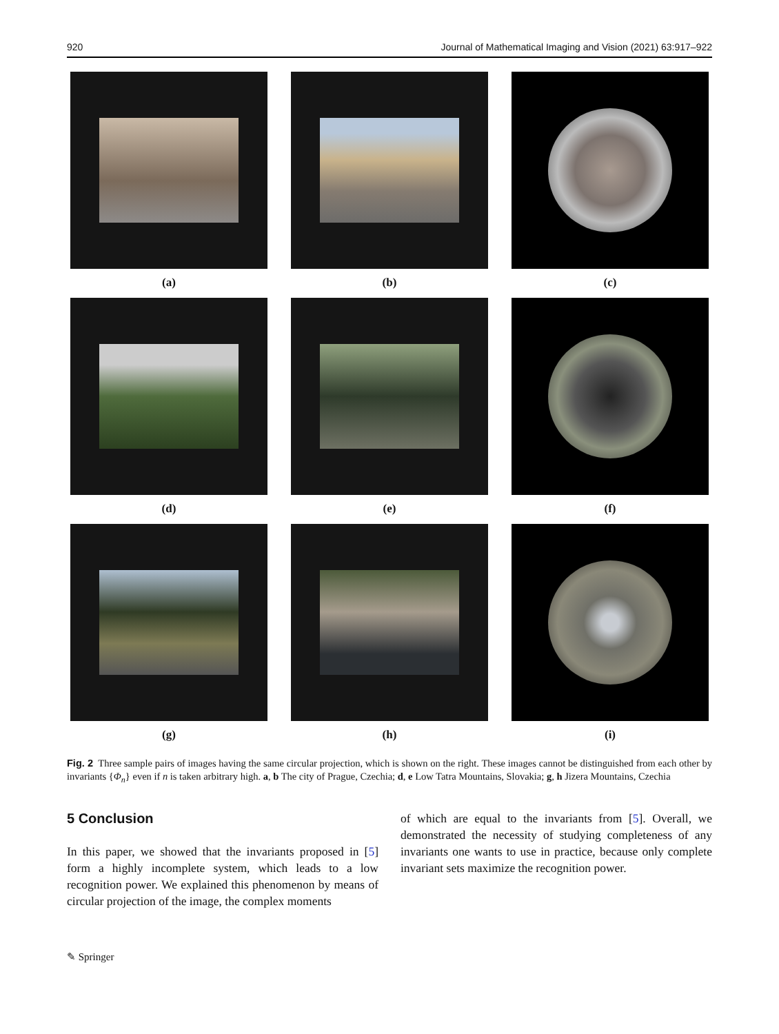920 Journal of Mathematical Imaging and Vision (2021) 63:917–922
(a)
(b)
(c)
(d)
(e)
(f)
(g)
(h)
(i)
Fig. 2 Three sample pairs of images having the same circular projection, which is shown on the right. These images cannot be distinguished from each other by invariants {Φ<sub>n</sub>} even if n is taken arbitrary high. a, b The city of Prague, Czechia; d, e Low Tatra Mountains, Slovakia; g, h Jizera Mountains, Czechia
5 Conclusion
In this paper, we showed that the invariants proposed in [5] form a highly incomplete system, which leads to a low recognition power. We explained this phenomenon by means of circular projection of the image, the complex moments
of which are equal to the invariants from [5]. Overall, we demonstrated the necessity of studying completeness of any invariants one wants to use in practice, because only complete invariant sets maximize the recognition power.
✎ Springer